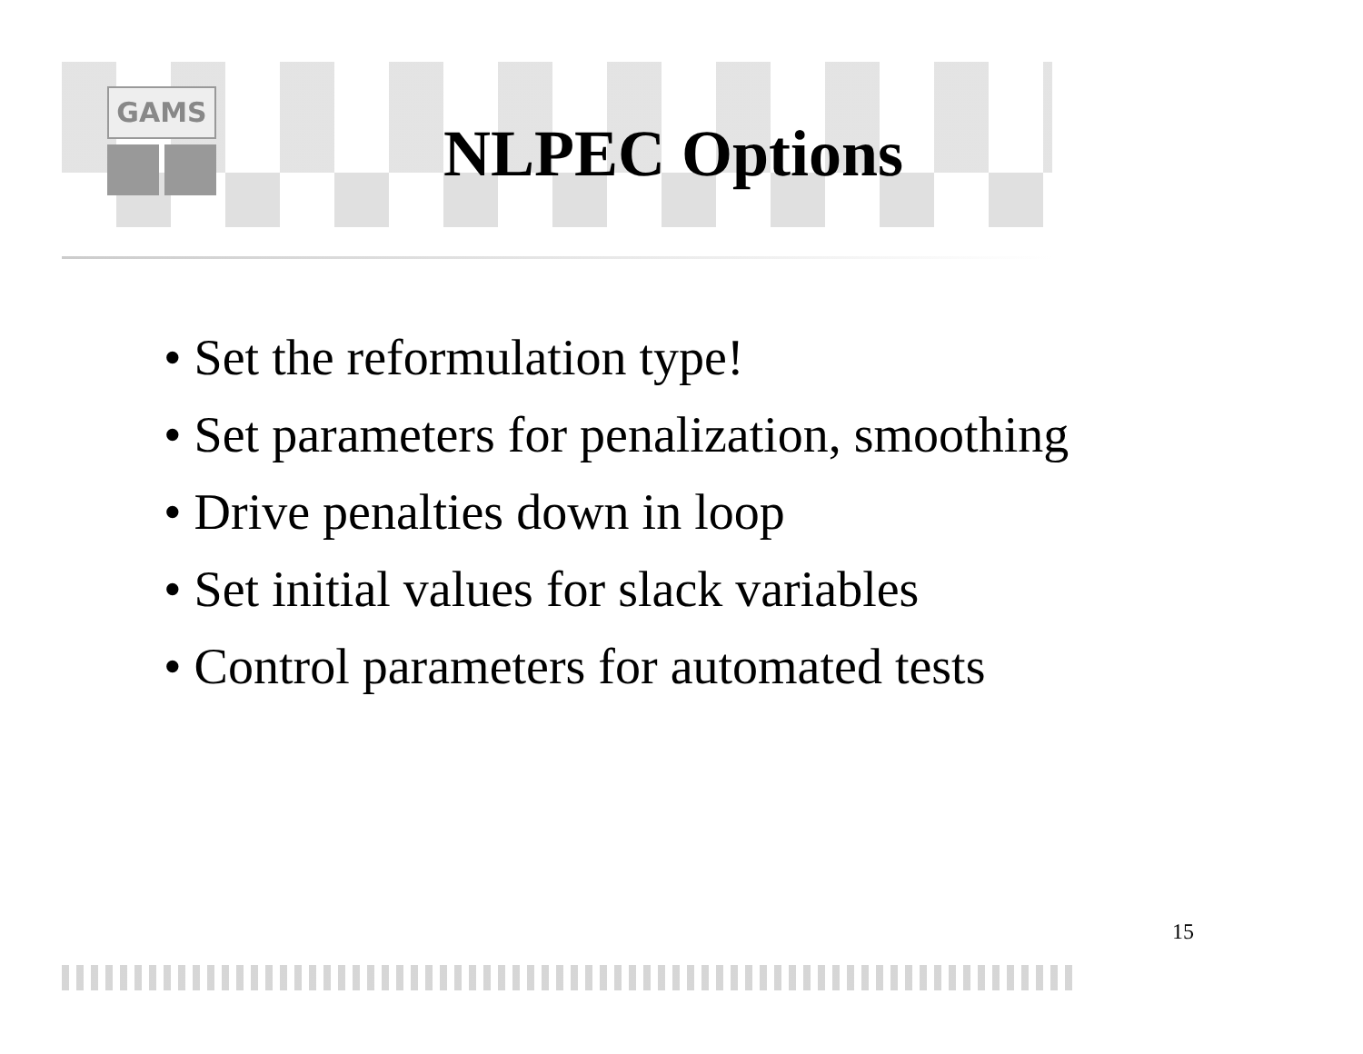GAMS
NLPEC Options
• Set the reformulation type!
• Set parameters for penalization, smoothing
• Drive penalties down in loop
• Set initial values for slack variables
• Control parameters for automated tests
15